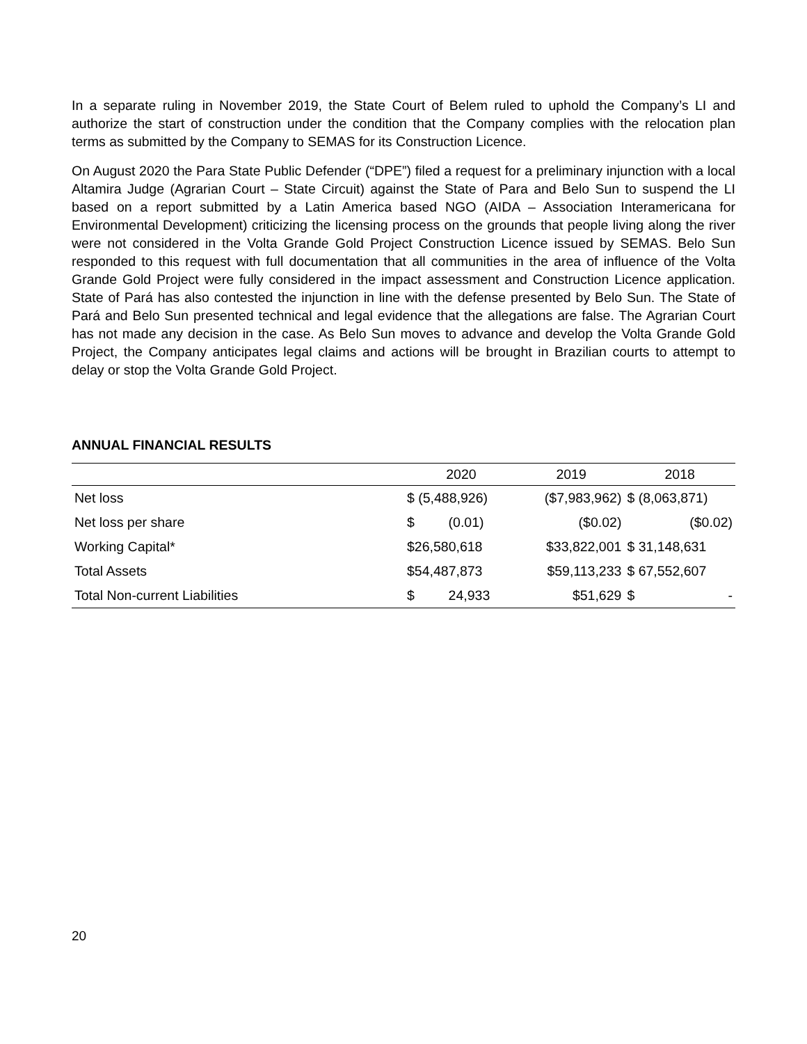In a separate ruling in November 2019, the State Court of Belem ruled to uphold the Company’s LI and authorize the start of construction under the condition that the Company complies with the relocation plan terms as submitted by the Company to SEMAS for its Construction Licence.
On August 2020 the Para State Public Defender (“DPE”) filed a request for a preliminary injunction with a local Altamira Judge (Agrarian Court – State Circuit) against the State of Para and Belo Sun to suspend the LI based on a report submitted by a Latin America based NGO (AIDA – Association Interamericana for Environmental Development) criticizing the licensing process on the grounds that people living along the river were not considered in the Volta Grande Gold Project Construction Licence issued by SEMAS. Belo Sun responded to this request with full documentation that all communities in the area of influence of the Volta Grande Gold Project were fully considered in the impact assessment and Construction Licence application. State of Pará has also contested the injunction in line with the defense presented by Belo Sun. The State of Pará and Belo Sun presented technical and legal evidence that the allegations are false. The Agrarian Court has not made any decision in the case. As Belo Sun moves to advance and develop the Volta Grande Gold Project, the Company anticipates legal claims and actions will be brought in Brazilian courts to attempt to delay or stop the Volta Grande Gold Project.
ANNUAL FINANCIAL RESULTS
| | 2020 | 2019 | 2018 |
| --- | --- | --- | --- |
| Net loss | $ (5,488,926) | ($7,983,962) | $ (8,063,871) |
| Net loss per share | $ (0.01) | ($0.02) | ($0.02) |
| Working Capital* | $26,580,618 | $33,822,001 | $ 31,148,631 |
| Total Assets | $54,487,873 | $59,113,233 | $ 67,552,607 |
| Total Non-current Liabilities | $ 24,933 | $51,629 | $ - |
20